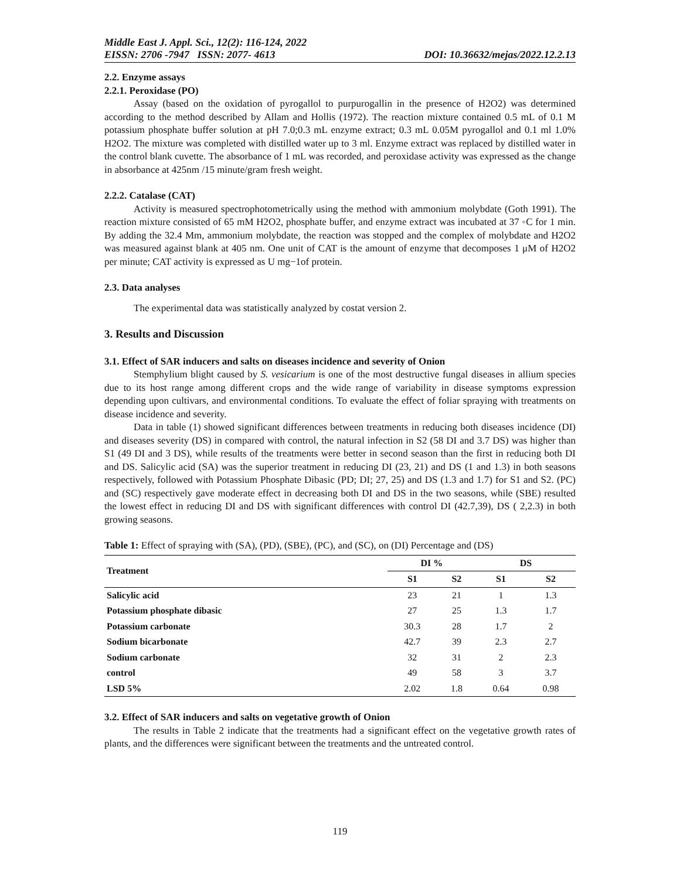Middle East J. Appl. Sci., 12(2): 116-124, 2022
EISSN: 2706 -7947 ISSN: 2077- 4613 DOI: 10.36632/mejas/2022.12.2.13
2.2. Enzyme assays
2.2.1. Peroxidase (PO)
Assay (based on the oxidation of pyrogallol to purpurogallin in the presence of H2O2) was determined according to the method described by Allam and Hollis (1972). The reaction mixture contained 0.5 mL of 0.1 M potassium phosphate buffer solution at pH 7.0;0.3 mL enzyme extract; 0.3 mL 0.05M pyrogallol and 0.1 ml 1.0% H2O2. The mixture was completed with distilled water up to 3 ml. Enzyme extract was replaced by distilled water in the control blank cuvette. The absorbance of 1 mL was recorded, and peroxidase activity was expressed as the change in absorbance at 425nm /15 minute/gram fresh weight.
2.2.2. Catalase (CAT)
Activity is measured spectrophotometrically using the method with ammonium molybdate (Goth 1991). The reaction mixture consisted of 65 mM H2O2, phosphate buffer, and enzyme extract was incubated at 37 ◦C for 1 min. By adding the 32.4 Mm, ammonium molybdate, the reaction was stopped and the complex of molybdate and H2O2 was measured against blank at 405 nm. One unit of CAT is the amount of enzyme that decomposes 1 μM of H2O2 per minute; CAT activity is expressed as U mg−1of protein.
2.3. Data analyses
The experimental data was statistically analyzed by costat version 2.
3. Results and Discussion
3.1. Effect of SAR inducers and salts on diseases incidence and severity of Onion
Stemphylium blight caused by S. vesicarium is one of the most destructive fungal diseases in allium species due to its host range among different crops and the wide range of variability in disease symptoms expression depending upon cultivars, and environmental conditions. To evaluate the effect of foliar spraying with treatments on disease incidence and severity.
Data in table (1) showed significant differences between treatments in reducing both diseases incidence (DI) and diseases severity (DS) in compared with control, the natural infection in S2 (58 DI and 3.7 DS) was higher than S1 (49 DI and 3 DS), while results of the treatments were better in second season than the first in reducing both DI and DS. Salicylic acid (SA) was the superior treatment in reducing DI (23, 21) and DS (1 and 1.3) in both seasons respectively, followed with Potassium Phosphate Dibasic (PD; DI; 27, 25) and DS (1.3 and 1.7) for S1 and S2. (PC) and (SC) respectively gave moderate effect in decreasing both DI and DS in the two seasons, while (SBE) resulted the lowest effect in reducing DI and DS with significant differences with control DI (42.7,39), DS ( 2,2.3) in both growing seasons.
Table 1: Effect of spraying with (SA), (PD), (SBE), (PC), and (SC), on (DI) Percentage and (DS)
| Treatment | DI % | | DS | |
| --- | --- | --- | --- | --- |
| | S1 | S2 | S1 | S2 |
| Salicylic acid | 23 | 21 | 1 | 1.3 |
| Potassium phosphate dibasic | 27 | 25 | 1.3 | 1.7 |
| Potassium carbonate | 30.3 | 28 | 1.7 | 2 |
| Sodium bicarbonate | 42.7 | 39 | 2.3 | 2.7 |
| Sodium carbonate | 32 | 31 | 2 | 2.3 |
| control | 49 | 58 | 3 | 3.7 |
| LSD 5% | 2.02 | 1.8 | 0.64 | 0.98 |
3.2. Effect of SAR inducers and salts on vegetative growth of Onion
The results in Table 2 indicate that the treatments had a significant effect on the vegetative growth rates of plants, and the differences were significant between the treatments and the untreated control.
119